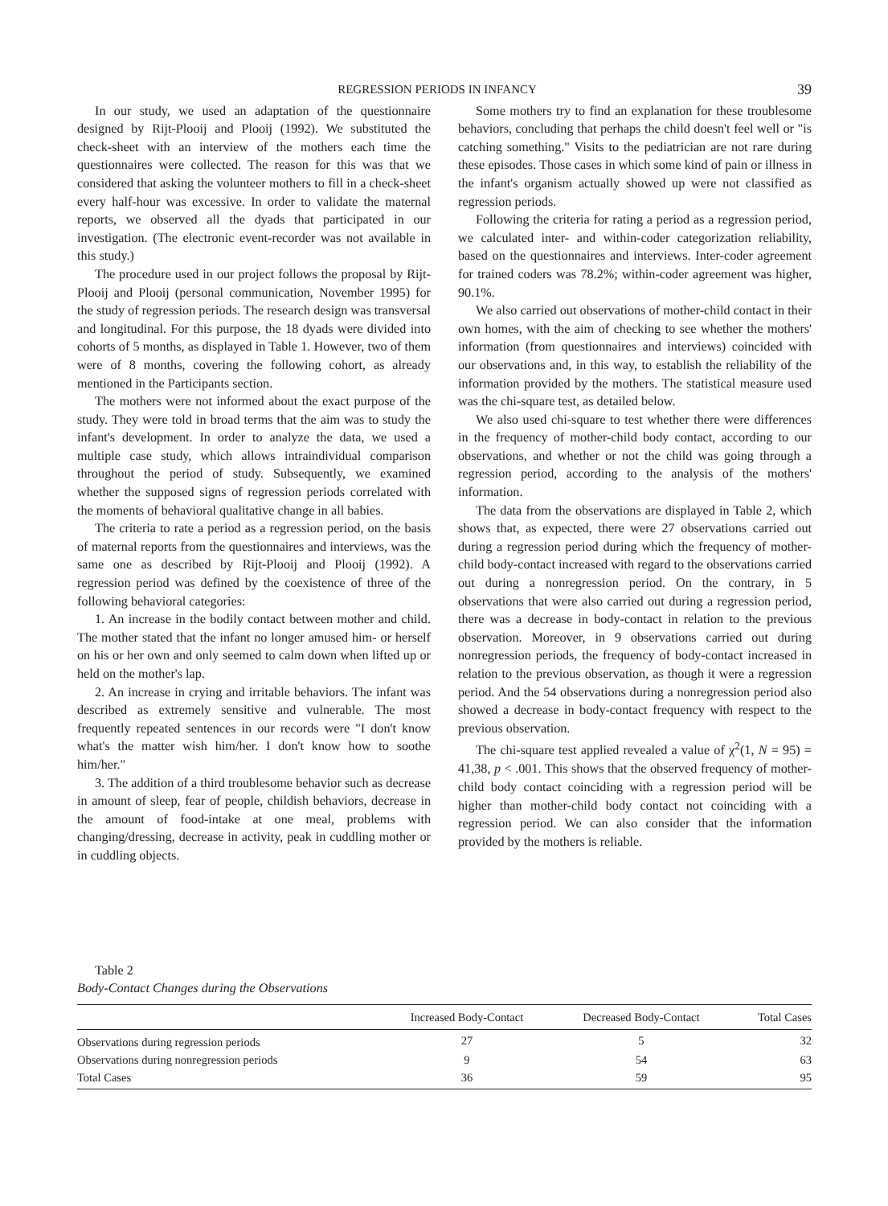REGRESSION PERIODS IN INFANCY 39
In our study, we used an adaptation of the questionnaire designed by Rijt-Plooij and Plooij (1992). We substituted the check-sheet with an interview of the mothers each time the questionnaires were collected. The reason for this was that we considered that asking the volunteer mothers to fill in a check-sheet every half-hour was excessive. In order to validate the maternal reports, we observed all the dyads that participated in our investigation. (The electronic event-recorder was not available in this study.)
The procedure used in our project follows the proposal by Rijt-Plooij and Plooij (personal communication, November 1995) for the study of regression periods. The research design was transversal and longitudinal. For this purpose, the 18 dyads were divided into cohorts of 5 months, as displayed in Table 1. However, two of them were of 8 months, covering the following cohort, as already mentioned in the Participants section.
The mothers were not informed about the exact purpose of the study. They were told in broad terms that the aim was to study the infant's development. In order to analyze the data, we used a multiple case study, which allows intraindividual comparison throughout the period of study. Subsequently, we examined whether the supposed signs of regression periods correlated with the moments of behavioral qualitative change in all babies.
The criteria to rate a period as a regression period, on the basis of maternal reports from the questionnaires and interviews, was the same one as described by Rijt-Plooij and Plooij (1992). A regression period was defined by the coexistence of three of the following behavioral categories:
1. An increase in the bodily contact between mother and child. The mother stated that the infant no longer amused him- or herself on his or her own and only seemed to calm down when lifted up or held on the mother's lap.
2. An increase in crying and irritable behaviors. The infant was described as extremely sensitive and vulnerable. The most frequently repeated sentences in our records were "I don't know what's the matter wish him/her. I don't know how to soothe him/her."
3. The addition of a third troublesome behavior such as decrease in amount of sleep, fear of people, childish behaviors, decrease in the amount of food-intake at one meal, problems with changing/dressing, decrease in activity, peak in cuddling mother or in cuddling objects.
Some mothers try to find an explanation for these troublesome behaviors, concluding that perhaps the child doesn't feel well or "is catching something." Visits to the pediatrician are not rare during these episodes. Those cases in which some kind of pain or illness in the infant's organism actually showed up were not classified as regression periods.
Following the criteria for rating a period as a regression period, we calculated inter- and within-coder categorization reliability, based on the questionnaires and interviews. Inter-coder agreement for trained coders was 78.2%; within-coder agreement was higher, 90.1%.
We also carried out observations of mother-child contact in their own homes, with the aim of checking to see whether the mothers' information (from questionnaires and interviews) coincided with our observations and, in this way, to establish the reliability of the information provided by the mothers. The statistical measure used was the chi-square test, as detailed below.
We also used chi-square to test whether there were differences in the frequency of mother-child body contact, according to our observations, and whether or not the child was going through a regression period, according to the analysis of the mothers' information.
The data from the observations are displayed in Table 2, which shows that, as expected, there were 27 observations carried out during a regression period during which the frequency of mother-child body-contact increased with regard to the observations carried out during a nonregression period. On the contrary, in 5 observations that were also carried out during a regression period, there was a decrease in body-contact in relation to the previous observation. Moreover, in 9 observations carried out during nonregression periods, the frequency of body-contact increased in relation to the previous observation, as though it were a regression period. And the 54 observations during a nonregression period also showed a decrease in body-contact frequency with respect to the previous observation.
The chi-square test applied revealed a value of χ<sup>2</sup>(1, N = 95) = 41,38, p < .001. This shows that the observed frequency of mother-child body contact coinciding with a regression period will be higher than mother-child body contact not coinciding with a regression period. We can also consider that the information provided by the mothers is reliable.
Table 2
Body-Contact Changes during the Observations
| | Increased Body-Contact | Decreased Body-Contact | Total Cases |
| --- | --- | --- | --- |
| Observations during regression periods | 27 | 5 | 32 |
| Observations during nonregression periods | 9 | 54 | 63 |
| Total Cases | 36 | 59 | 95 |